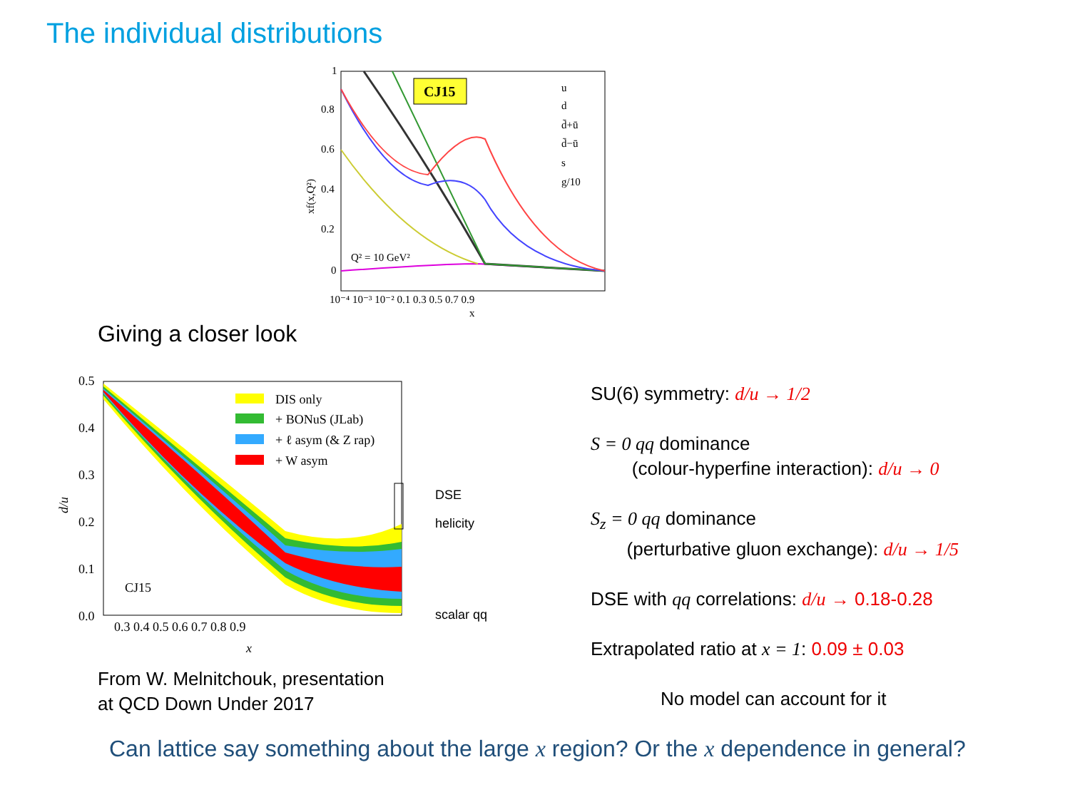The individual distributions
CJ15
u
d
d̄+ū
d̄−ū
s
g/10
Q² = 10 GeV²
1
0.8
0.6
0.4
0.2
0
10⁻⁴ 10⁻³ 10⁻² 0.1 0.3 0.5 0.7 0.9
x
xf(x,Q²)
Giving a closer look
DIS only
+ BONuS (JLab)
+ ℓ asym (& Z rap)
+ W asym
CJ15
DSE
helicity
scalar qq
0.5
0.4
0.3
0.2
0.1
0.0
0.3 0.4 0.5 0.6 0.7 0.8 0.9
x
d/u
SU(6) symmetry: d/u → 1/2
S = 0 qq dominance
(colour-hyperfine interaction): d/u → 0
S<sub>z</sub> = 0 qq dominance
(perturbative gluon exchange): d/u → 1/5
DSE with qq correlations: d/u → 0.18-0.28
Extrapolated ratio at x = 1: 0.09 ± 0.03
No model can account for it
From W. Melnitchouk, presentation
at QCD Down Under 2017
Can lattice say something about the large x region? Or the x dependence in general?